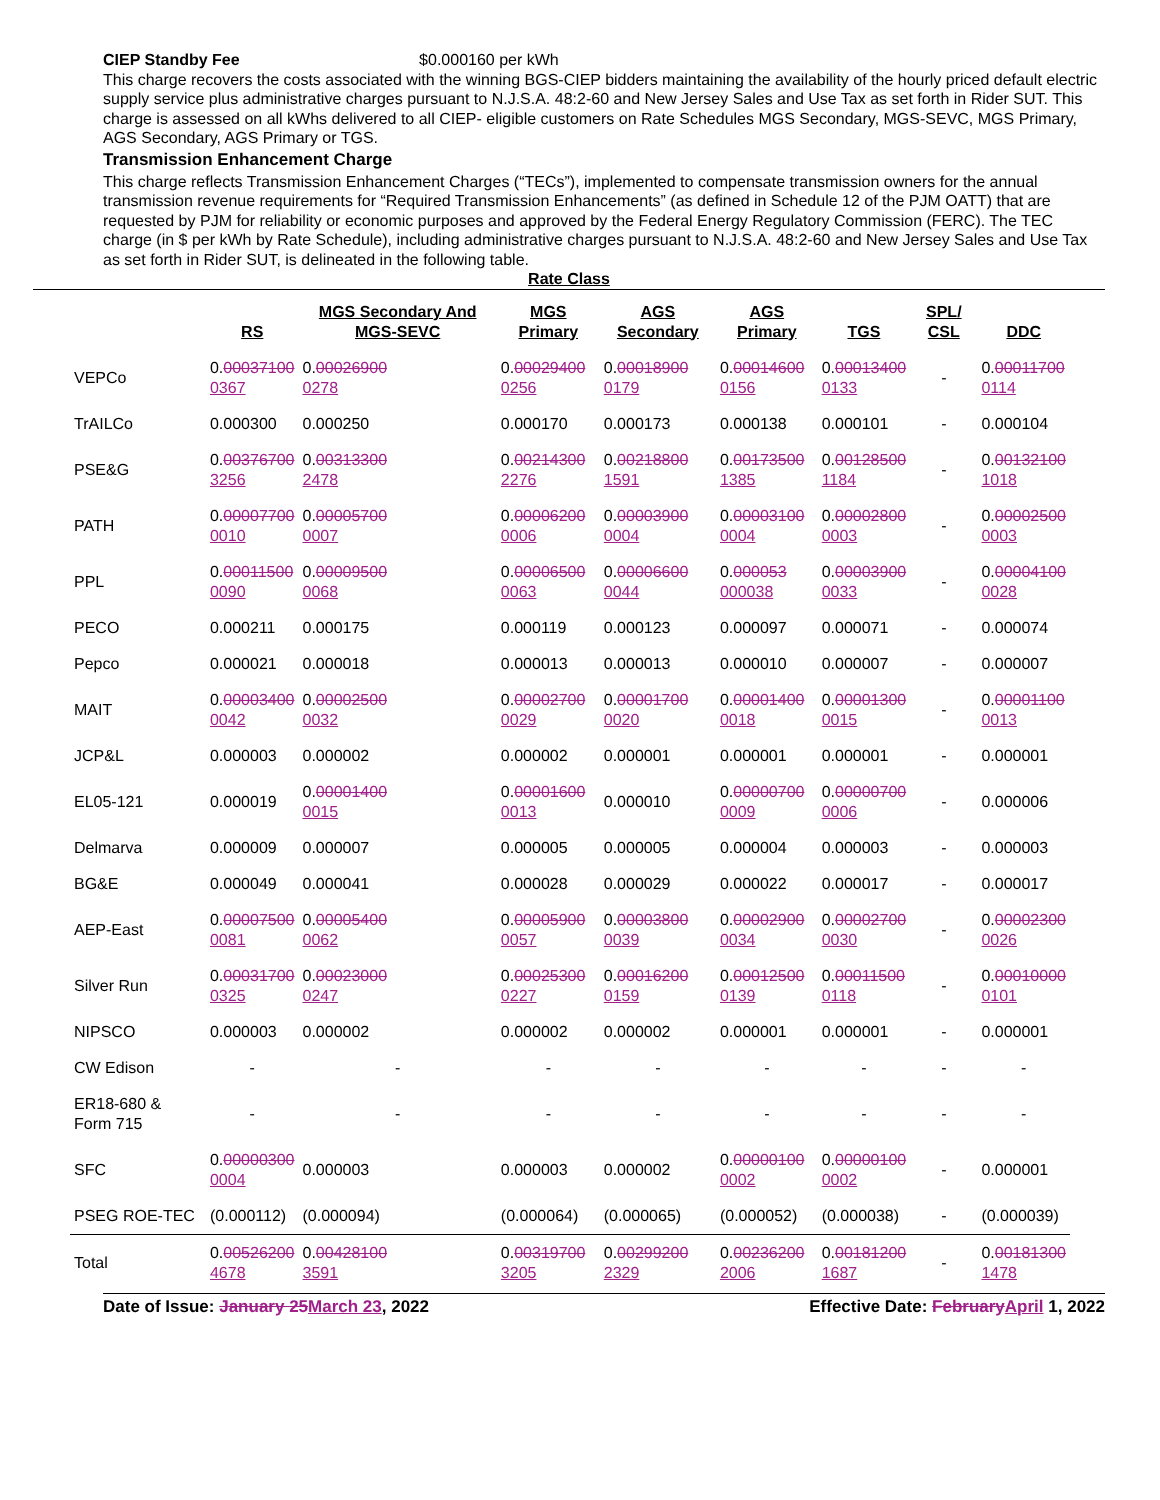CIEP Standby Fee $0.000160 per kWh
This charge recovers the costs associated with the winning BGS-CIEP bidders maintaining the availability of the hourly priced default electric supply service plus administrative charges pursuant to N.J.S.A. 48:2-60 and New Jersey Sales and Use Tax as set forth in Rider SUT. This charge is assessed on all kWhs delivered to all CIEP- eligible customers on Rate Schedules MGS Secondary, MGS-SEVC, MGS Primary, AGS Secondary, AGS Primary or TGS.
Transmission Enhancement Charge
This charge reflects Transmission Enhancement Charges (“TECs”), implemented to compensate transmission owners for the annual transmission revenue requirements for “Required Transmission Enhancements” (as defined in Schedule 12 of the PJM OATT) that are requested by PJM for reliability or economic purposes and approved by the Federal Energy Regulatory Commission (FERC). The TEC charge (in $ per kWh by Rate Schedule), including administrative charges pursuant to N.J.S.A. 48:2-60 and New Jersey Sales and Use Tax as set forth in Rider SUT, is delineated in the following table.
Rate Class
| | RS | MGS Secondary And MGS-SEVC | MGS Primary | AGS Secondary | AGS Primary | TGS | SPL/ CSL | DDC |
| --- | --- | --- | --- | --- | --- | --- | --- | --- |
| VEPCo | 0. 00037100 0367 | 0. 00026900 0278 | 0. 00029400 0256 | 0. 00018900 0179 | 0. 00014600 0156 | 0. 00013400 0133 | - | 0. 00011700 0114 |
| TrAILCo | 0.000300 | 0.000250 | 0.000170 | 0.000173 | 0.000138 | 0.000101 | - | 0.000104 |
| PSE&G | 0. 00376700 3256 | 0. 00313300 2478 | 0. 00214300 2276 | 0. 00218800 1591 | 0. 00173500 1385 | 0. 00128500 1184 | - | 0. 00132100 1018 |
| PATH | 0. 00007700 0010 | 0. 00005700 0007 | 0. 00006200 0006 | 0. 00003900 0004 | 0. 00003100 0004 | 0. 00002800 0003 | - | 0. 00002500 0003 |
| PPL | 0. 00011500 0090 | 0. 00009500 0068 | 0. 00006500 0063 | 0. 00006600 0044 | 0. 000053 000038 | 0. 00003900 0033 | - | 0. 00004100 0028 |
| PECO | 0.000211 | 0.000175 | 0.000119 | 0.000123 | 0.000097 | 0.000071 | - | 0.000074 |
| Pepco | 0.000021 | 0.000018 | 0.000013 | 0.000013 | 0.000010 | 0.000007 | - | 0.000007 |
| MAIT | 0. 00003400 0042 | 0. 00002500 0032 | 0. 00002700 0029 | 0. 00001700 0020 | 0. 00001400 0018 | 0. 00001300 0015 | - | 0. 00001100 0013 |
| JCP&L | 0.000003 | 0.000002 | 0.000002 | 0.000001 | 0.000001 | 0.000001 | - | 0.000001 |
| EL05-121 | 0.000019 | 0. 00001400 0015 | 0. 00001600 0013 | 0.000010 | 0. 00000700 0009 | 0. 00000700 0006 | - | 0.000006 |
| Delmarva | 0.000009 | 0.000007 | 0.000005 | 0.000005 | 0.000004 | 0.000003 | - | 0.000003 |
| BG&E | 0.000049 | 0.000041 | 0.000028 | 0.000029 | 0.000022 | 0.000017 | - | 0.000017 |
| AEP-East | 0. 00007500 0081 | 0. 00005400 0062 | 0. 00005900 0057 | 0. 00003800 0039 | 0. 00002900 0034 | 0. 00002700 0030 | - | 0. 00002300 0026 |
| Silver Run | 0. 00031700 0325 | 0. 00023000 0247 | 0. 00025300 0227 | 0. 00016200 0159 | 0. 00012500 0139 | 0. 00011500 0118 | - | 0. 00010000 0101 |
| NIPSCO | 0.000003 | 0.000002 | 0.000002 | 0.000002 | 0.000001 | 0.000001 | - | 0.000001 |
| CW Edison | - | - | - | - | - | - | - | - |
| ER18-680 & Form 715 | - | - | - | - | - | - | - | - |
| SFC | 0. 00000300 0004 | 0.000003 | 0.000003 | 0.000002 | 0. 00000100 0002 | 0. 00000100 0002 | - | 0.000001 |
| PSEG ROE-TEC | (0.000112) | (0.000094) | (0.000064) | (0.000065) | (0.000052) | (0.000038) | - | (0.000039) |
| Total | 0. 00526200 4678 | 0. 00428100 3591 | 0. 00319700 3205 | 0. 00299200 2329 | 0. 00236200 2006 | 0. 00181200 1687 | - | 0. 00181300 1478 |
Date of Issue: January 25March 23, 2022 Effective Date: FebruaryApril 1, 2022